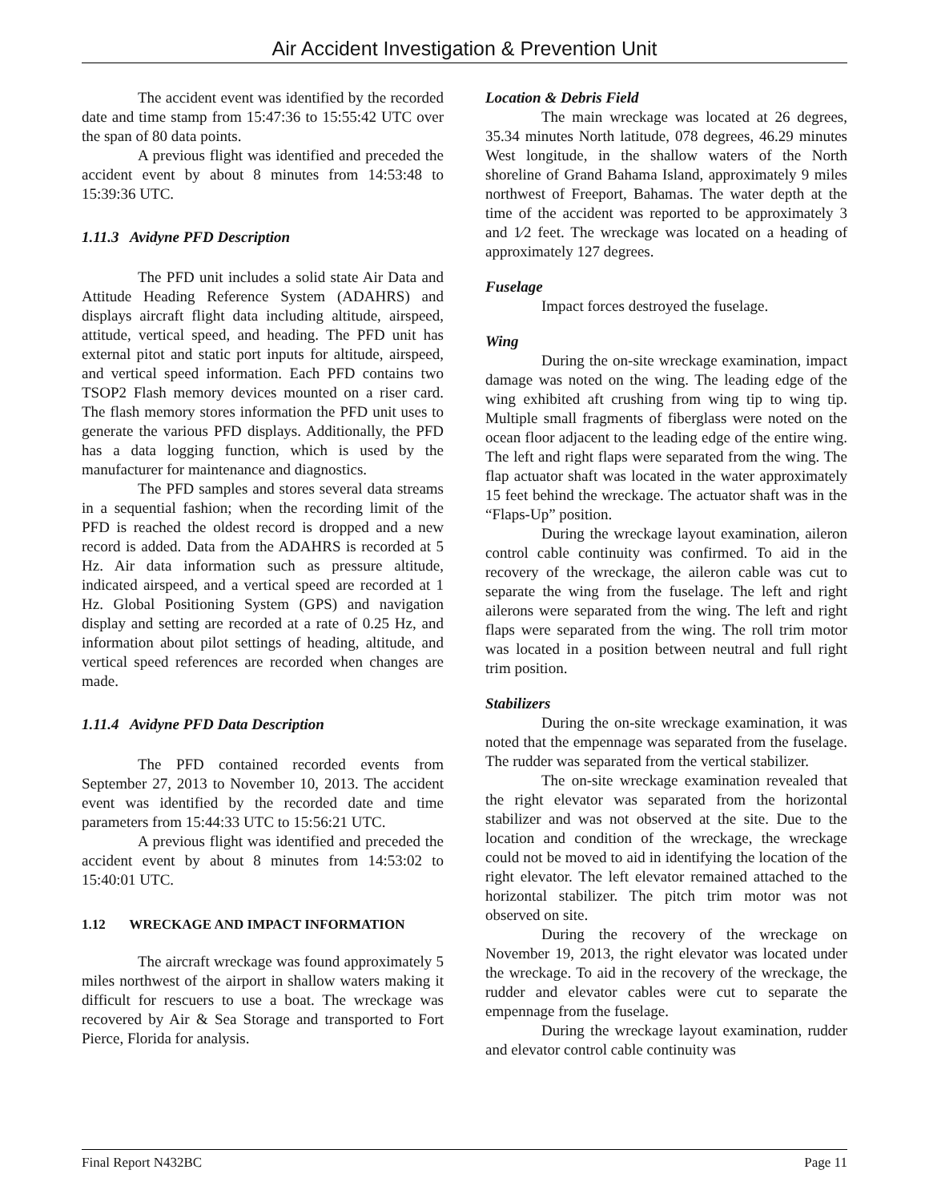Air Accident Investigation & Prevention Unit
The accident event was identified by the recorded date and time stamp from 15:47:36 to 15:55:42 UTC over the span of 80 data points.
A previous flight was identified and preceded the accident event by about 8 minutes from 14:53:48 to 15:39:36 UTC.
1.11.3 Avidyne PFD Description
The PFD unit includes a solid state Air Data and Attitude Heading Reference System (ADAHRS) and displays aircraft flight data including altitude, airspeed, attitude, vertical speed, and heading. The PFD unit has external pitot and static port inputs for altitude, airspeed, and vertical speed information. Each PFD contains two TSOP2 Flash memory devices mounted on a riser card. The flash memory stores information the PFD unit uses to generate the various PFD displays. Additionally, the PFD has a data logging function, which is used by the manufacturer for maintenance and diagnostics.
The PFD samples and stores several data streams in a sequential fashion; when the recording limit of the PFD is reached the oldest record is dropped and a new record is added. Data from the ADAHRS is recorded at 5 Hz. Air data information such as pressure altitude, indicated airspeed, and a vertical speed are recorded at 1 Hz. Global Positioning System (GPS) and navigation display and setting are recorded at a rate of 0.25 Hz, and information about pilot settings of heading, altitude, and vertical speed references are recorded when changes are made.
1.11.4 Avidyne PFD Data Description
The PFD contained recorded events from September 27, 2013 to November 10, 2013. The accident event was identified by the recorded date and time parameters from 15:44:33 UTC to 15:56:21 UTC.
A previous flight was identified and preceded the accident event by about 8 minutes from 14:53:02 to 15:40:01 UTC.
1.12 WRECKAGE AND IMPACT INFORMATION
The aircraft wreckage was found approximately 5 miles northwest of the airport in shallow waters making it difficult for rescuers to use a boat. The wreckage was recovered by Air & Sea Storage and transported to Fort Pierce, Florida for analysis.
Location & Debris Field
The main wreckage was located at 26 degrees, 35.34 minutes North latitude, 078 degrees, 46.29 minutes West longitude, in the shallow waters of the North shoreline of Grand Bahama Island, approximately 9 miles northwest of Freeport, Bahamas. The water depth at the time of the accident was reported to be approximately 3 and 1⁄2 feet. The wreckage was located on a heading of approximately 127 degrees.
Fuselage
Impact forces destroyed the fuselage.
Wing
During the on-site wreckage examination, impact damage was noted on the wing. The leading edge of the wing exhibited aft crushing from wing tip to wing tip. Multiple small fragments of fiberglass were noted on the ocean floor adjacent to the leading edge of the entire wing. The left and right flaps were separated from the wing. The flap actuator shaft was located in the water approximately 15 feet behind the wreckage. The actuator shaft was in the “Flaps-Up” position.
During the wreckage layout examination, aileron control cable continuity was confirmed. To aid in the recovery of the wreckage, the aileron cable was cut to separate the wing from the fuselage. The left and right ailerons were separated from the wing. The left and right flaps were separated from the wing. The roll trim motor was located in a position between neutral and full right trim position.
Stabilizers
During the on-site wreckage examination, it was noted that the empennage was separated from the fuselage. The rudder was separated from the vertical stabilizer.
The on-site wreckage examination revealed that the right elevator was separated from the horizontal stabilizer and was not observed at the site. Due to the location and condition of the wreckage, the wreckage could not be moved to aid in identifying the location of the right elevator. The left elevator remained attached to the horizontal stabilizer. The pitch trim motor was not observed on site.
During the recovery of the wreckage on November 19, 2013, the right elevator was located under the wreckage. To aid in the recovery of the wreckage, the rudder and elevator cables were cut to separate the empennage from the fuselage.
During the wreckage layout examination, rudder and elevator control cable continuity was
Final Report N432BC Page 11